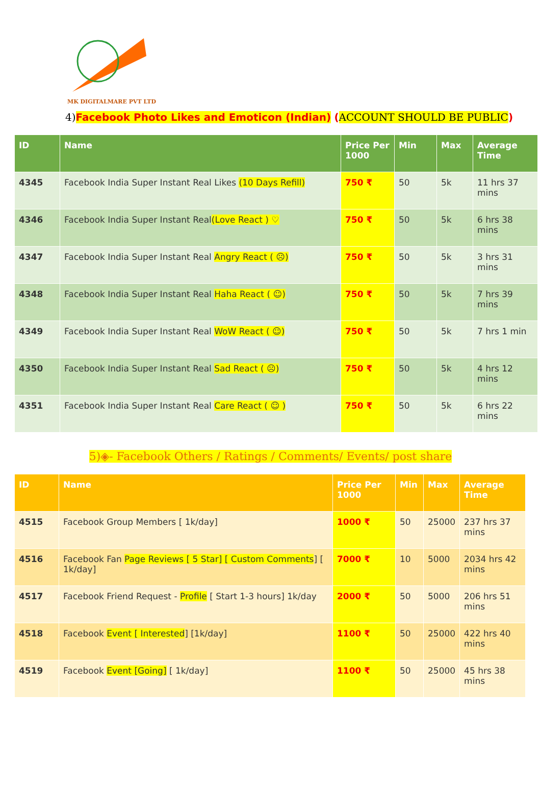MK DIGITALMARE PVT LTD
4)Facebook Photo Likes and Emoticon (Indian) (ACCOUNT SHOULD BE PUBLIC)
| ID | Name | Price Per 1000 | Min | Max | Average Time |
| --- | --- | --- | --- | --- | --- |
| 4345 | Facebook India Super Instant Real Likes (10 Days Refill) | 750 ₹ | 50 | 5k | 11 hrs 37 mins |
| 4346 | Facebook India Super Instant Real (Love React ) ♡ | 750 ₹ | 50 | 5k | 6 hrs 38 mins |
| 4347 | Facebook India Super Instant Real Angry React ( ☹) | 750 ₹ | 50 | 5k | 3 hrs 31 mins |
| 4348 | Facebook India Super Instant Real Haha React ( ☺) | 750 ₹ | 50 | 5k | 7 hrs 39 mins |
| 4349 | Facebook India Super Instant Real WoW React ( ☺) | 750 ₹ | 50 | 5k | 7 hrs 1 min |
| 4350 | Facebook India Super Instant Real Sad React ( ☹) | 750 ₹ | 50 | 5k | 4 hrs 12 mins |
| 4351 | Facebook India Super Instant Real Care React ( ☺ ) | 750 ₹ | 50 | 5k | 6 hrs 22 mins |
5)◈- Facebook Others / Ratings / Comments/ Events/ post share
| ID | Name | Price Per 1000 | Min | Max | Average Time |
| --- | --- | --- | --- | --- | --- |
| 4515 | Facebook Group Members [ 1k/day] | 1000 ₹ | 50 | 25000 | 237 hrs 37 mins |
| 4516 | Facebook Fan Page Reviews [ 5 Star] [ Custom Comments ] [ 1k/day] | 7000 ₹ | 10 | 5000 | 2034 hrs 42 mins |
| 4517 | Facebook Friend Request - Profile [ Start 1-3 hours] 1k/day | 2000 ₹ | 50 | 5000 | 206 hrs 51 mins |
| 4518 | Facebook Event [ Interested ] [1k/day] | 1100 ₹ | 50 | 25000 | 422 hrs 40 mins |
| 4519 | Facebook Event [Going] [ 1k/day] | 1100 ₹ | 50 | 25000 | 45 hrs 38 mins |